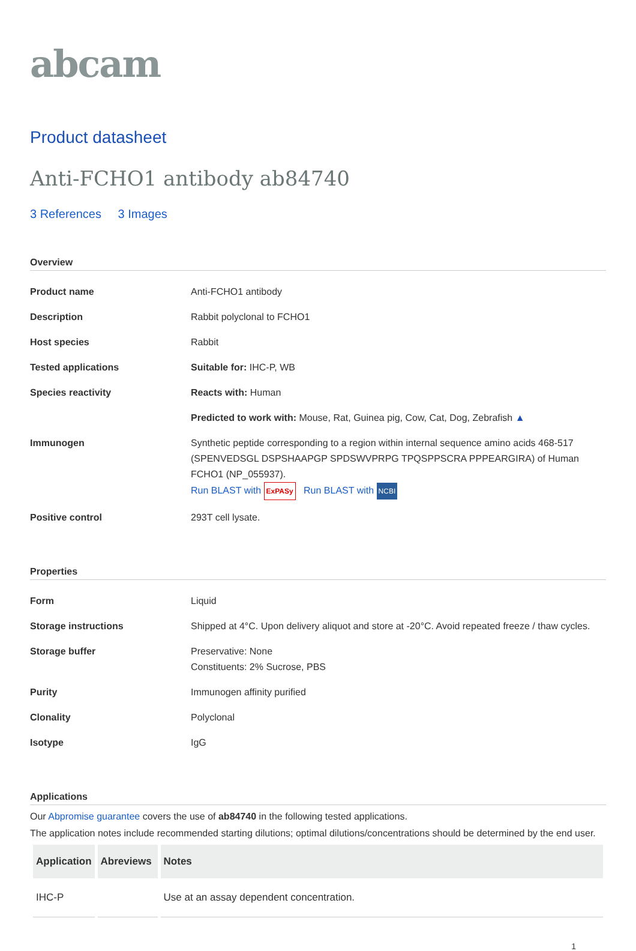abcam
Product datasheet
Anti-FCHO1 antibody ab84740
3 References 3 Images
Overview
| Product name | Anti-FCHO1 antibody |
| Description | Rabbit polyclonal to FCHO1 |
| Host species | Rabbit |
| Tested applications | Suitable for: IHC-P, WB |
| Species reactivity | Reacts with: Human |
| | Predicted to work with: Mouse, Rat, Guinea pig, Cow, Cat, Dog, Zebrafish ▲ |
| Immunogen | Synthetic peptide corresponding to a region within internal sequence amino acids 468-517 (SPENVEDSGL DSPSHAAPGP SPDSWVPRPG TPQSPPSCRA PPPEARGIRA) of Human FCHO1 (NP_055937). Run BLAST with ExPASy Run BLAST with NCBI |
| Positive control | 293T cell lysate. |
Properties
| Form | Liquid |
| Storage instructions | Shipped at 4°C. Upon delivery aliquot and store at -20°C. Avoid repeated freeze / thaw cycles. |
| Storage buffer | Preservative: None Constituents: 2% Sucrose, PBS |
| Purity | Immunogen affinity purified |
| Clonality | Polyclonal |
| Isotype | IgG |
Applications
Our Abpromise guarantee covers the use of ab84740 in the following tested applications.
The application notes include recommended starting dilutions; optimal dilutions/concentrations should be determined by the end user.
| Application | Abreviews | Notes |
| --- | --- | --- |
| IHC-P | | Use at an assay dependent concentration. |
1